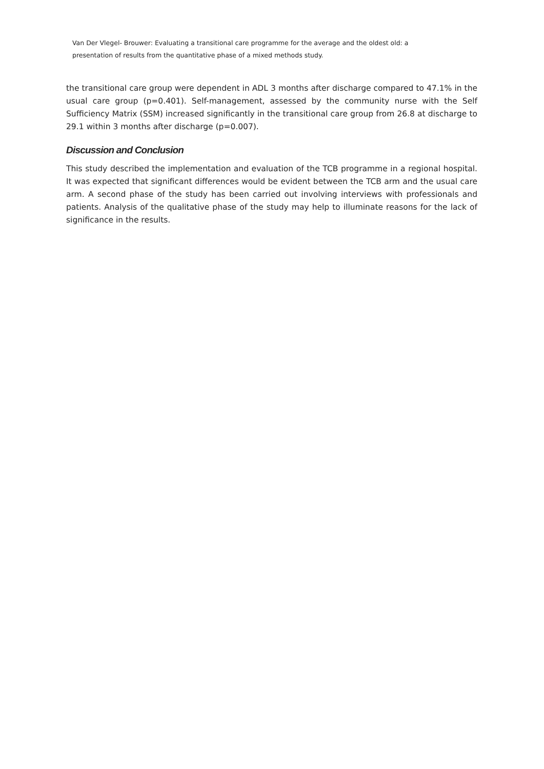Van Der Vlegel- Brouwer: Evaluating a transitional care programme for the average and the oldest old: a presentation of results from the quantitative phase of a mixed methods study.
the transitional care group were dependent in ADL 3 months after discharge compared to 47.1% in the usual care group (p=0.401). Self-management, assessed by the community nurse with the Self Sufficiency Matrix (SSM) increased significantly in the transitional care group from 26.8 at discharge to 29.1 within 3 months after discharge (p=0.007).
Discussion and Conclusion
This study described the implementation and evaluation of the TCB programme in a regional hospital. It was expected that significant differences would be evident between the TCB arm and the usual care arm. A second phase of the study has been carried out involving interviews with professionals and patients. Analysis of the qualitative phase of the study may help to illuminate reasons for the lack of significance in the results.